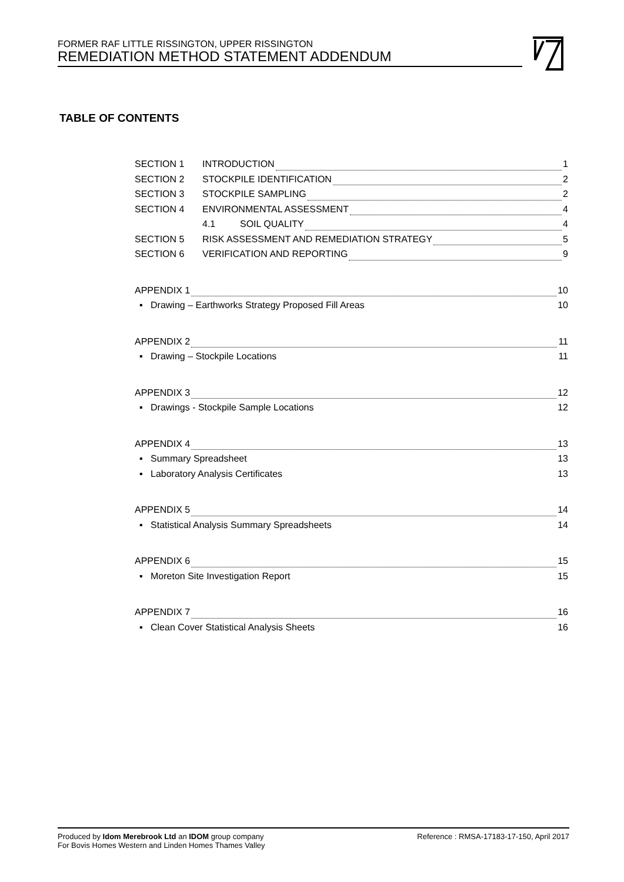FORMER RAF LITTLE RISSINGTON, UPPER RISSINGTON
REMEDIATION METHOD STATEMENT ADDENDUM
TABLE OF CONTENTS
SECTION 1 INTRODUCTION 1
SECTION 2 STOCKPILE IDENTIFICATION 2
SECTION 3 STOCKPILE SAMPLING 2
SECTION 4 ENVIRONMENTAL ASSESSMENT 4
4.1 SOIL QUALITY 4
SECTION 5 RISK ASSESSMENT AND REMEDIATION STRATEGY 5
SECTION 6 VERIFICATION AND REPORTING 9
APPENDIX 1 10
▪ Drawing – Earthworks Strategy Proposed Fill Areas 10
APPENDIX 2 11
▪ Drawing – Stockpile Locations 11
APPENDIX 3 12
▪ Drawings - Stockpile Sample Locations 12
APPENDIX 4 13
▪ Summary Spreadsheet 13
▪ Laboratory Analysis Certificates 13
APPENDIX 5 14
▪ Statistical Analysis Summary Spreadsheets 14
APPENDIX 6 15
▪ Moreton Site Investigation Report 15
APPENDIX 7 16
▪ Clean Cover Statistical Analysis Sheets 16
Produced by Idom Merebrook Ltd an IDOM group company
For Bovis Homes Western and Linden Homes Thames Valley
Reference : RMSA-17183-17-150, April 2017